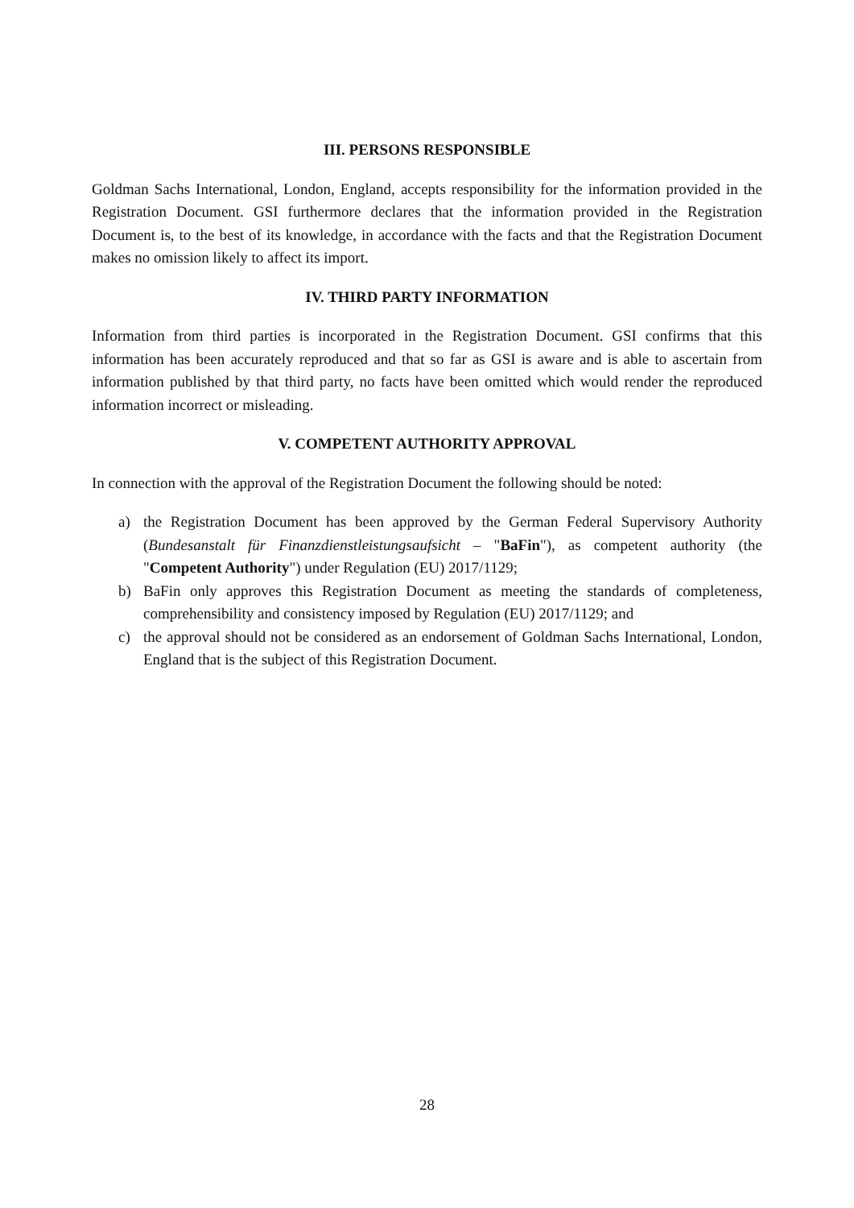III. PERSONS RESPONSIBLE
Goldman Sachs International, London, England, accepts responsibility for the information provided in the Registration Document. GSI furthermore declares that the information provided in the Registration Document is, to the best of its knowledge, in accordance with the facts and that the Registration Document makes no omission likely to affect its import.
IV. THIRD PARTY INFORMATION
Information from third parties is incorporated in the Registration Document. GSI confirms that this information has been accurately reproduced and that so far as GSI is aware and is able to ascertain from information published by that third party, no facts have been omitted which would render the reproduced information incorrect or misleading.
V. COMPETENT AUTHORITY APPROVAL
In connection with the approval of the Registration Document the following should be noted:
a) the Registration Document has been approved by the German Federal Supervisory Authority (Bundesanstalt für Finanzdienstleistungsaufsicht – "BaFin"), as competent authority (the "Competent Authority") under Regulation (EU) 2017/1129;
b) BaFin only approves this Registration Document as meeting the standards of completeness, comprehensibility and consistency imposed by Regulation (EU) 2017/1129; and
c) the approval should not be considered as an endorsement of Goldman Sachs International, London, England that is the subject of this Registration Document.
28